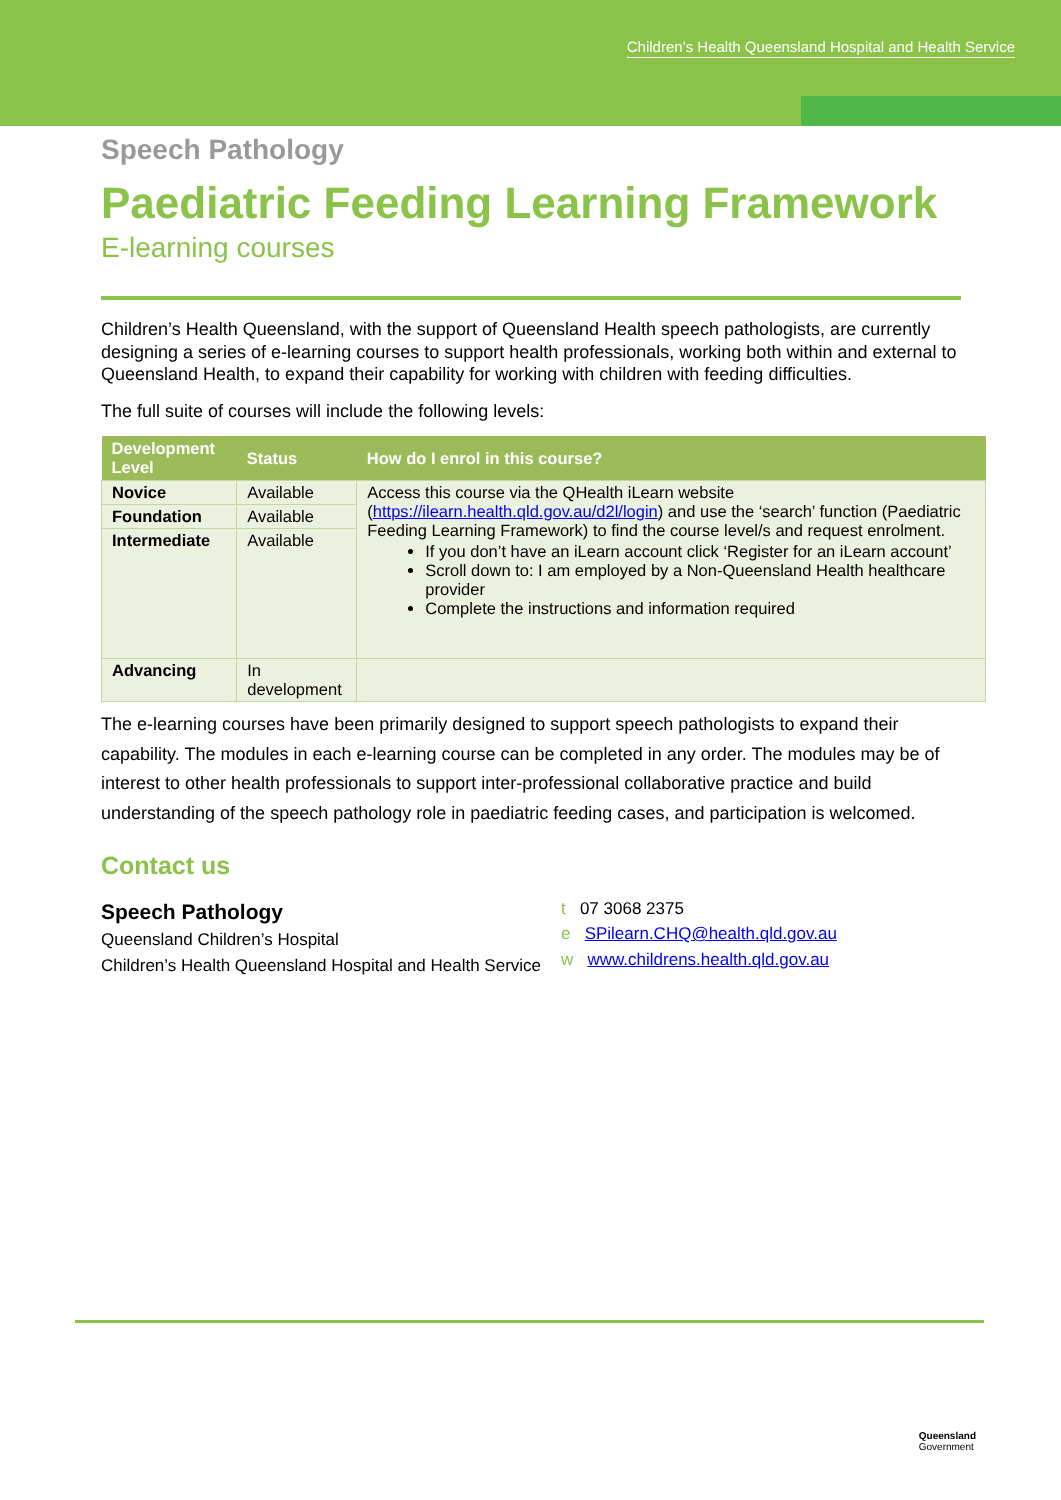Children’s Health Queensland Hospital and Health Service
Speech Pathology
Paediatric Feeding Learning Framework
E-learning courses
Children’s Health Queensland, with the support of Queensland Health speech pathologists, are currently designing a series of e-learning courses to support health professionals, working both within and external to Queensland Health, to expand their capability for working with children with feeding difficulties.
The full suite of courses will include the following levels:
| Development Level | Status | How do I enrol in this course? |
| --- | --- | --- |
| Novice | Available | Access this course via the QHealth iLearn website ( https://ilearn.health.qld.gov.au/d2l/login ) and use the ‘search’ function (Paediatric Feeding Learning Framework) to find the course level/s and request enrolment. If you don’t have an iLearn account click ‘Register for an iLearn account’ Scroll down to: I am employed by a Non-Queensland Health healthcare provider Complete the instructions and information required |
| Foundation | Available | |
| Intermediate | Available | |
| Advancing | In development | |
The e-learning courses have been primarily designed to support speech pathologists to expand their capability. The modules in each e-learning course can be completed in any order. The modules may be of interest to other health professionals to support inter-professional collaborative practice and build understanding of the speech pathology role in paediatric feeding cases, and participation is welcomed.
Contact us
Speech Pathology
Queensland Children’s Hospital
Children’s Health Queensland Hospital and Health Service
t 07 3068 2375
e SPilearn.CHQ@health.qld.gov.au
w www.childrens.health.qld.gov.au
Queensland
Government